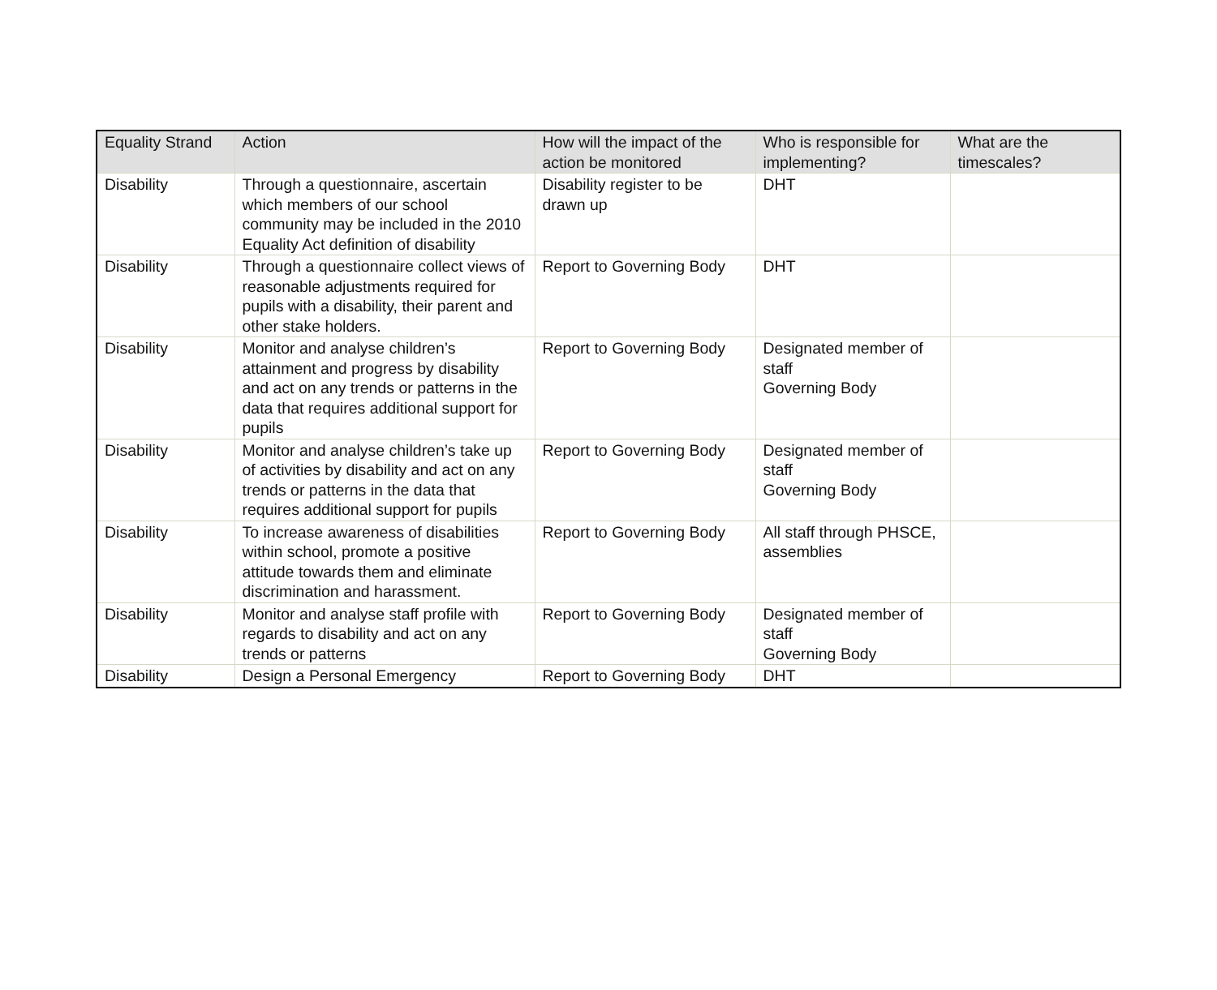| Equality Strand | Action | How will the impact of the action be monitored | Who is responsible for implementing? | What are the timescales? |
| --- | --- | --- | --- | --- |
| Disability | Through a questionnaire, ascertain which members of our school community may be included in the 2010 Equality Act definition of disability | Disability register to be drawn up | DHT | |
| Disability | Through a questionnaire collect views of reasonable adjustments required for pupils with a disability, their parent and other stake holders. | Report to Governing Body | DHT | |
| Disability | Monitor and analyse children’s attainment and progress by disability and act on any trends or patterns in the data that requires additional support for pupils | Report to Governing Body | Designated member of staff Governing Body | |
| Disability | Monitor and analyse children’s take up of activities by disability and act on any trends or patterns in the data that requires additional support for pupils | Report to Governing Body | Designated member of staff Governing Body | |
| Disability | To increase awareness of disabilities within school, promote a positive attitude towards them and eliminate discrimination and harassment. | Report to Governing Body | All staff through PHSCE, assemblies | |
| Disability | Monitor and analyse staff profile with regards to disability and act on any trends or patterns | Report to Governing Body | Designated member of staff Governing Body | |
| Disability | Design a Personal Emergency | Report to Governing Body | DHT | |